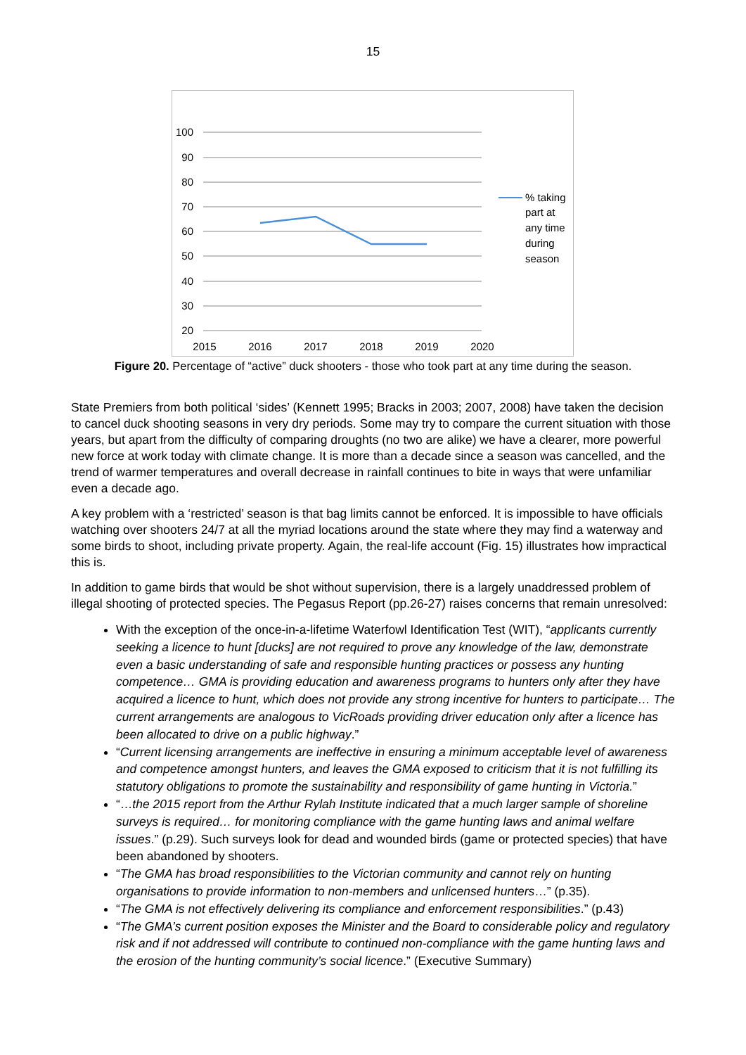15
100
90
80
70
60
50
40
30
20
2015
2016
2017
2018
2019
2020
% taking
part at
any time
during
season
Figure 20. Percentage of “active” duck shooters - those who took part at any time during the season.
State Premiers from both political ‘sides’ (Kennett 1995; Bracks in 2003; 2007, 2008) have taken the decision to cancel duck shooting seasons in very dry periods. Some may try to compare the current situation with those years, but apart from the difficulty of comparing droughts (no two are alike) we have a clearer, more powerful new force at work today with climate change. It is more than a decade since a season was cancelled, and the trend of warmer temperatures and overall decrease in rainfall continues to bite in ways that were unfamiliar even a decade ago.
A key problem with a ‘restricted’ season is that bag limits cannot be enforced. It is impossible to have officials watching over shooters 24/7 at all the myriad locations around the state where they may find a waterway and some birds to shoot, including private property. Again, the real-life account (Fig. 15) illustrates how impractical this is.
In addition to game birds that would be shot without supervision, there is a largely unaddressed problem of illegal shooting of protected species. The Pegasus Report (pp.26-27) raises concerns that remain unresolved:
With the exception of the once-in-a-lifetime Waterfowl Identification Test (WIT), “applicants currently seeking a licence to hunt [ducks] are not required to prove any knowledge of the law, demonstrate even a basic understanding of safe and responsible hunting practices or possess any hunting competence… GMA is providing education and awareness programs to hunters only after they have acquired a licence to hunt, which does not provide any strong incentive for hunters to participate… The current arrangements are analogous to VicRoads providing driver education only after a licence has been allocated to drive on a public highway.”
“Current licensing arrangements are ineffective in ensuring a minimum acceptable level of awareness and competence amongst hunters, and leaves the GMA exposed to criticism that it is not fulfilling its statutory obligations to promote the sustainability and responsibility of game hunting in Victoria.”
“…the 2015 report from the Arthur Rylah Institute indicated that a much larger sample of shoreline surveys is required… for monitoring compliance with the game hunting laws and animal welfare issues.” (p.29). Such surveys look for dead and wounded birds (game or protected species) that have been abandoned by shooters.
“The GMA has broad responsibilities to the Victorian community and cannot rely on hunting organisations to provide information to non-members and unlicensed hunters…” (p.35).
“The GMA is not effectively delivering its compliance and enforcement responsibilities.” (p.43)
“The GMA’s current position exposes the Minister and the Board to considerable policy and regulatory risk and if not addressed will contribute to continued non-compliance with the game hunting laws and the erosion of the hunting community’s social licence.” (Executive Summary)